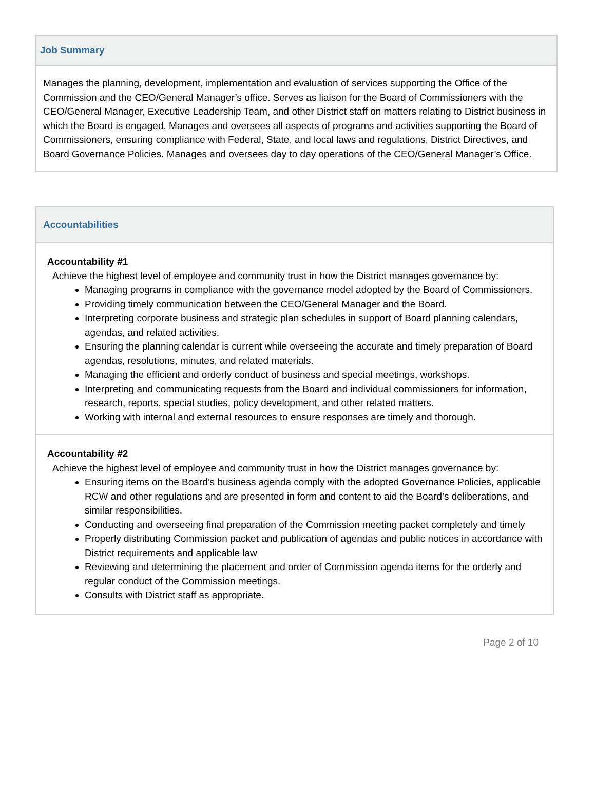| Job Summary |
| --- |
| Manages the planning, development, implementation and evaluation of services supporting the Office of the Commission and the CEO/General Manager’s office. Serves as liaison for the Board of Commissioners with the CEO/General Manager, Executive Leadership Team, and other District staff on matters relating to District business in which the Board is engaged. Manages and oversees all aspects of programs and activities supporting the Board of Commissioners, ensuring compliance with Federal, State, and local laws and regulations, District Directives, and Board Governance Policies. Manages and oversees day to day operations of the CEO/General Manager’s Office. |
| Accountabilities |
| --- |
| Accountability #1 Achieve the highest level of employee and community trust in how the District manages governance by: Managing programs in compliance with the governance model adopted by the Board of Commissioners. Providing timely communication between the CEO/General Manager and the Board. Interpreting corporate business and strategic plan schedules in support of Board planning calendars, agendas, and related activities. Ensuring the planning calendar is current while overseeing the accurate and timely preparation of Board agendas, resolutions, minutes, and related materials. Managing the efficient and orderly conduct of business and special meetings, workshops. Interpreting and communicating requests from the Board and individual commissioners for information, research, reports, special studies, policy development, and other related matters. Working with internal and external resources to ensure responses are timely and thorough. |
| Accountability #2 Achieve the highest level of employee and community trust in how the District manages governance by: Ensuring items on the Board’s business agenda comply with the adopted Governance Policies, applicable RCW and other regulations and are presented in form and content to aid the Board’s deliberations, and similar responsibilities. Conducting and overseeing final preparation of the Commission meeting packet completely and timely Properly distributing Commission packet and publication of agendas and public notices in accordance with District requirements and applicable law Reviewing and determining the placement and order of Commission agenda items for the orderly and regular conduct of the Commission meetings. Consults with District staff as appropriate. |
Page 2 of 10